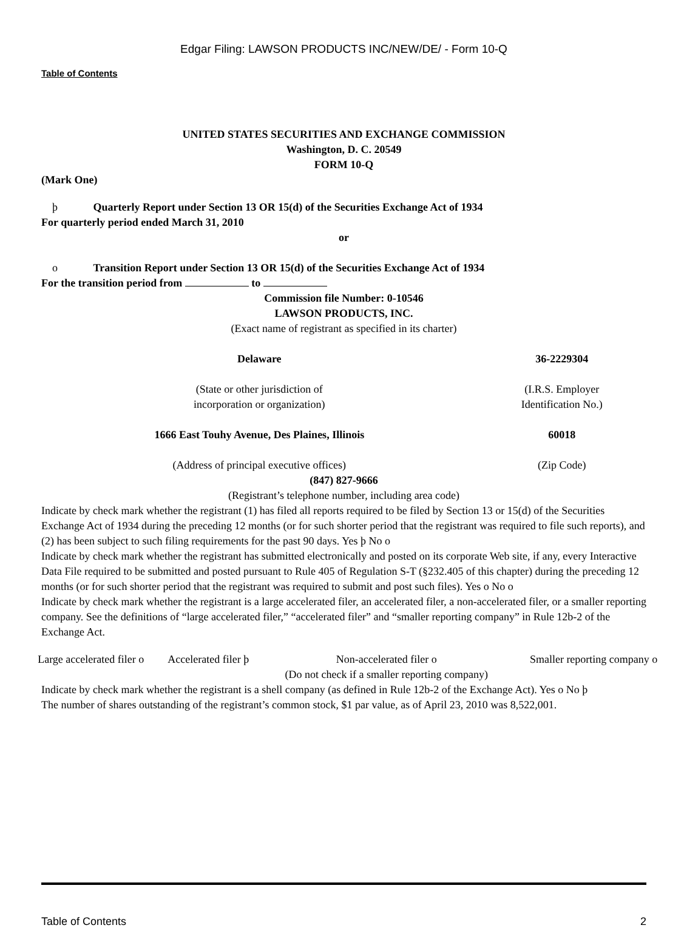Edgar Filing: LAWSON PRODUCTS INC/NEW/DE/ - Form 10-Q
Table of Contents
UNITED STATES SECURITIES AND EXCHANGE COMMISSION
Washington, D. C. 20549
FORM 10-Q
(Mark One)
þ Quarterly Report under Section 13 OR 15(d) of the Securities Exchange Act of 1934
For quarterly period ended March 31, 2010
or
o Transition Report under Section 13 OR 15(d) of the Securities Exchange Act of 1934
For the transition period from to
Commission file Number: 0-10546
LAWSON PRODUCTS, INC.
(Exact name of registrant as specified in its charter)
| Delaware | 36-2229304 |
| (State or other jurisdiction of incorporation or organization) | (I.R.S. Employer Identification No.) |
| 1666 East Touhy Avenue, Des Plaines, Illinois | 60018 |
| (Address of principal executive offices) | (Zip Code) |
(847) 827-9666
(Registrant’s telephone number, including area code)
Indicate by check mark whether the registrant (1) has filed all reports required to be filed by Section 13 or 15(d) of the Securities Exchange Act of 1934 during the preceding 12 months (or for such shorter period that the registrant was required to file such reports), and (2) has been subject to such filing requirements for the past 90 days. Yes þ No o
Indicate by check mark whether the registrant has submitted electronically and posted on its corporate Web site, if any, every Interactive Data File required to be submitted and posted pursuant to Rule 405 of Regulation S-T (§232.405 of this chapter) during the preceding 12 months (or for such shorter period that the registrant was required to submit and post such files). Yes o No o
Indicate by check mark whether the registrant is a large accelerated filer, an accelerated filer, a non-accelerated filer, or a smaller reporting company. See the definitions of “large accelerated filer,” “accelerated filer” and “smaller reporting company” in Rule 12b-2 of the Exchange Act.
| Large accelerated filer o | Accelerated filer þ | Non-accelerated filer o (Do not check if a smaller reporting company) | Smaller reporting company o |
Indicate by check mark whether the registrant is a shell company (as defined in Rule 12b-2 of the Exchange Act). Yes o No þ
The number of shares outstanding of the registrant’s common stock, $1 par value, as of April 23, 2010 was 8,522,001.
Table of Contents 2